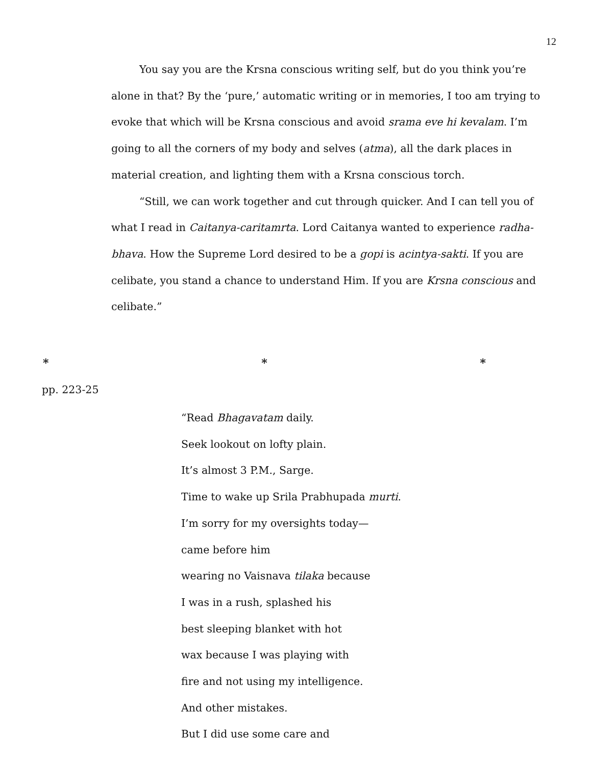12
You say you are the Krsna conscious writing self, but do you think you’re alone in that? By the ‘pure,’ automatic writing or in memories, I too am trying to evoke that which will be Krsna conscious and avoid srama eve hi kevalam. I’m going to all the corners of my body and selves (atma), all the dark places in material creation, and lighting them with a Krsna conscious torch.
“Still, we can work together and cut through quicker. And I can tell you of what I read in Caitanya-caritamrta. Lord Caitanya wanted to experience radha-bhava. How the Supreme Lord desired to be a gopi is acintya-sakti. If you are celibate, you stand a chance to understand Him. If you are Krsna conscious and celibate.”
* * *
pp. 223-25
“Read Bhagavatam daily.
Seek lookout on lofty plain.
It’s almost 3 P.M., Sarge.
Time to wake up Srila Prabhupada murti.
I’m sorry for my oversights today—
came before him
wearing no Vaisnava tilaka because
I was in a rush, splashed his
best sleeping blanket with hot
wax because I was playing with
fire and not using my intelligence.
And other mistakes.
But I did use some care and